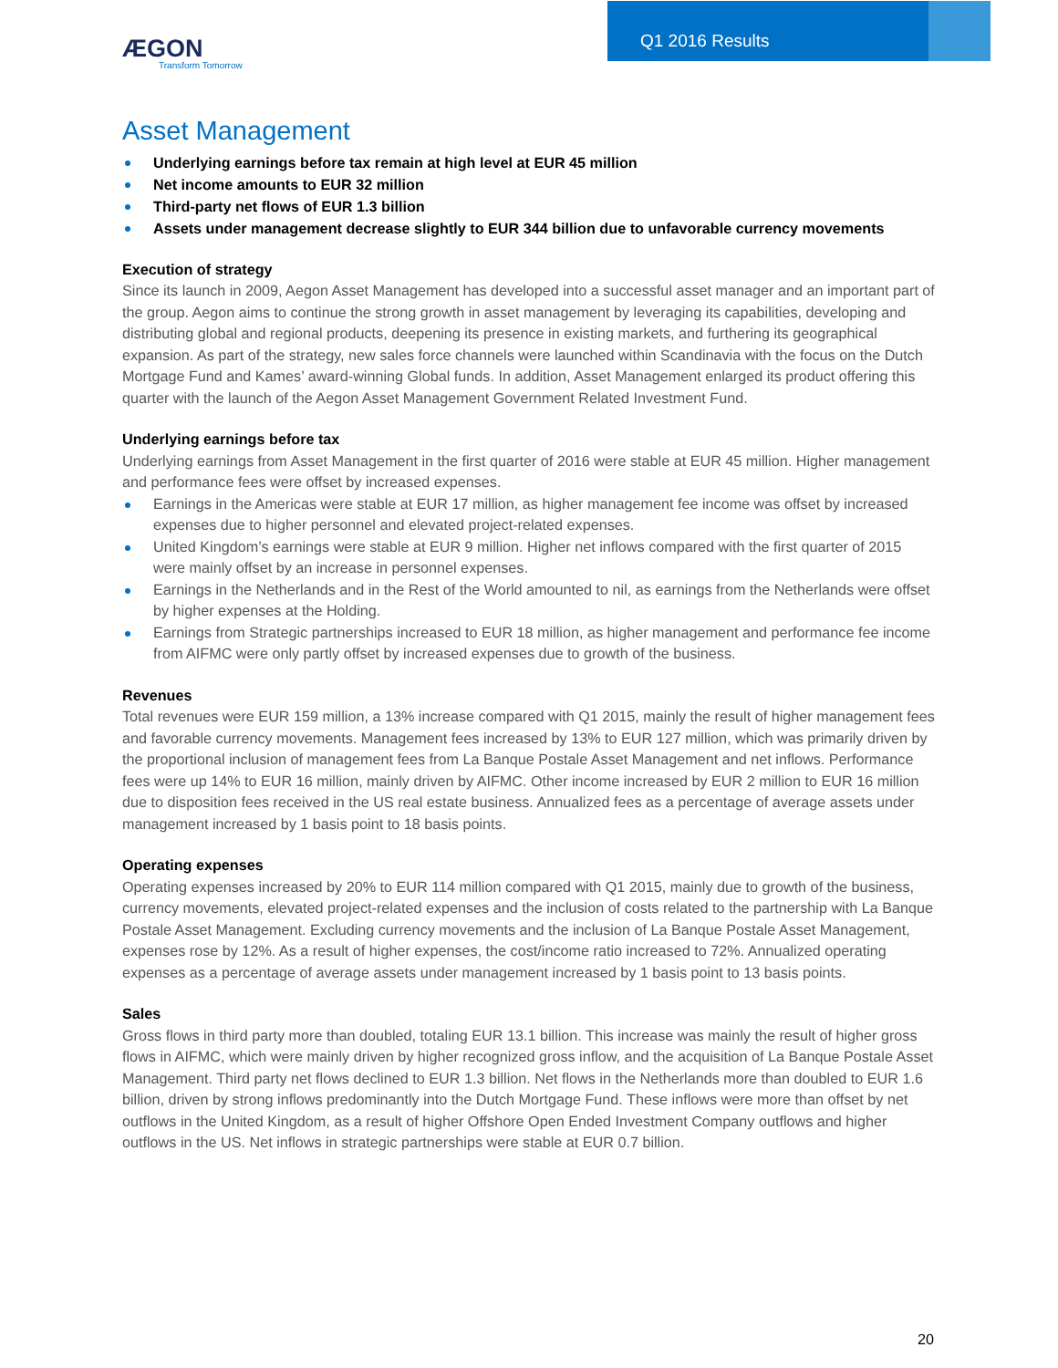Q1 2016 Results
ÆGON
Transform Tomorrow
Asset Management
Underlying earnings before tax remain at high level at EUR 45 million
Net income amounts to EUR 32 million
Third-party net flows of EUR 1.3 billion
Assets under management decrease slightly to EUR 344 billion due to unfavorable currency movements
Execution of strategy
Since its launch in 2009, Aegon Asset Management has developed into a successful asset manager and an important part of the group. Aegon aims to continue the strong growth in asset management by leveraging its capabilities, developing and distributing global and regional products, deepening its presence in existing markets, and furthering its geographical expansion. As part of the strategy, new sales force channels were launched within Scandinavia with the focus on the Dutch Mortgage Fund and Kames’ award-winning Global funds. In addition, Asset Management enlarged its product offering this quarter with the launch of the Aegon Asset Management Government Related Investment Fund.
Underlying earnings before tax
Underlying earnings from Asset Management in the first quarter of 2016 were stable at EUR 45 million. Higher management and performance fees were offset by increased expenses.
Earnings in the Americas were stable at EUR 17 million, as higher management fee income was offset by increased expenses due to higher personnel and elevated project-related expenses.
United Kingdom’s earnings were stable at EUR 9 million. Higher net inflows compared with the first quarter of 2015 were mainly offset by an increase in personnel expenses.
Earnings in the Netherlands and in the Rest of the World amounted to nil, as earnings from the Netherlands were offset by higher expenses at the Holding.
Earnings from Strategic partnerships increased to EUR 18 million, as higher management and performance fee income from AIFMC were only partly offset by increased expenses due to growth of the business.
Revenues
Total revenues were EUR 159 million, a 13% increase compared with Q1 2015, mainly the result of higher management fees and favorable currency movements. Management fees increased by 13% to EUR 127 million, which was primarily driven by the proportional inclusion of management fees from La Banque Postale Asset Management and net inflows. Performance fees were up 14% to EUR 16 million, mainly driven by AIFMC. Other income increased by EUR 2 million to EUR 16 million due to disposition fees received in the US real estate business. Annualized fees as a percentage of average assets under management increased by 1 basis point to 18 basis points.
Operating expenses
Operating expenses increased by 20% to EUR 114 million compared with Q1 2015, mainly due to growth of the business, currency movements, elevated project-related expenses and the inclusion of costs related to the partnership with La Banque Postale Asset Management. Excluding currency movements and the inclusion of La Banque Postale Asset Management, expenses rose by 12%. As a result of higher expenses, the cost/income ratio increased to 72%. Annualized operating expenses as a percentage of average assets under management increased by 1 basis point to 13 basis points.
Sales
Gross flows in third party more than doubled, totaling EUR 13.1 billion. This increase was mainly the result of higher gross flows in AIFMC, which were mainly driven by higher recognized gross inflow, and the acquisition of La Banque Postale Asset Management. Third party net flows declined to EUR 1.3 billion. Net flows in the Netherlands more than doubled to EUR 1.6 billion, driven by strong inflows predominantly into the Dutch Mortgage Fund. These inflows were more than offset by net outflows in the United Kingdom, as a result of higher Offshore Open Ended Investment Company outflows and higher outflows in the US. Net inflows in strategic partnerships were stable at EUR 0.7 billion.
20